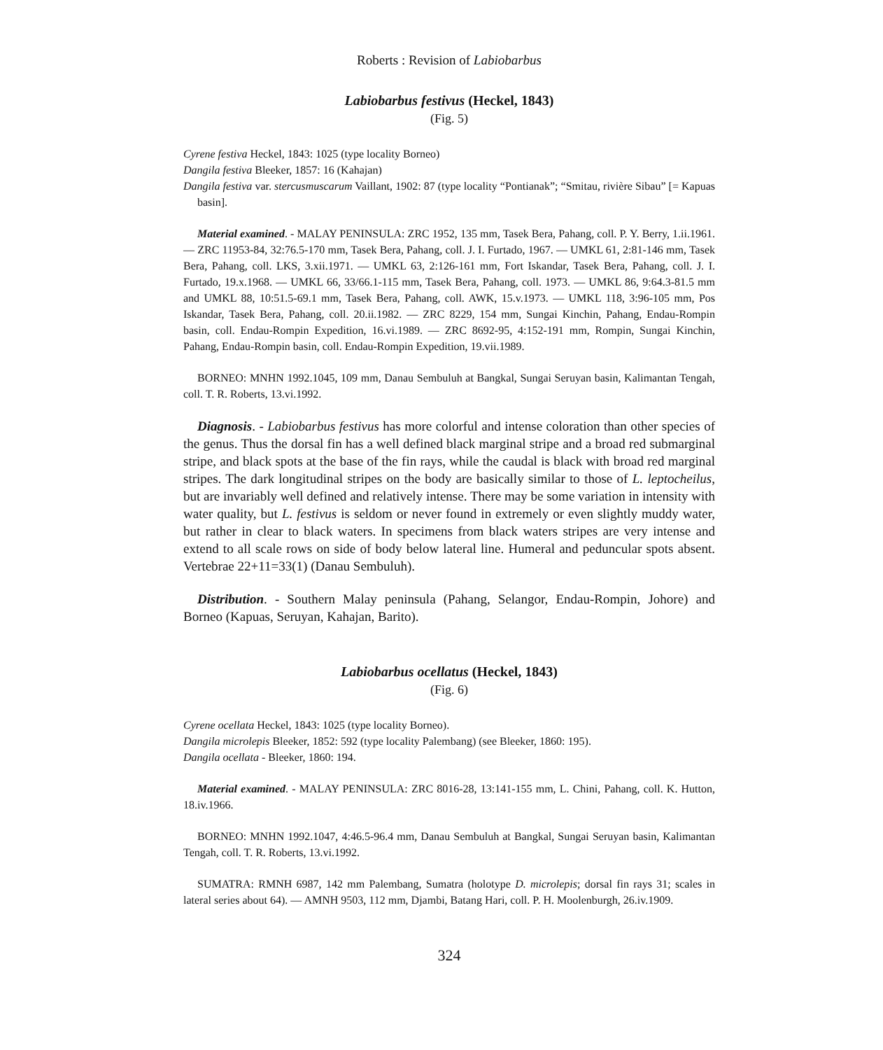Roberts : Revision of Labiobarbus
Labiobarbus festivus (Heckel, 1843)
(Fig. 5)
Cyrene festiva Heckel, 1843: 1025 (type locality Borneo)
Dangila festiva Bleeker, 1857: 16 (Kahajan)
Dangila festiva var. stercusmuscarum Vaillant, 1902: 87 (type locality “Pontianak”; “Smitau, rivière Sibau” [= Kapuas basin].
Material examined. - MALAY PENINSULA: ZRC 1952, 135 mm, Tasek Bera, Pahang, coll. P. Y. Berry, 1.ii.1961. — ZRC 11953-84, 32:76.5-170 mm, Tasek Bera, Pahang, coll. J. I. Furtado, 1967. — UMKL 61, 2:81-146 mm, Tasek Bera, Pahang, coll. LKS, 3.xii.1971. — UMKL 63, 2:126-161 mm, Fort Iskandar, Tasek Bera, Pahang, coll. J. I. Furtado, 19.x.1968. — UMKL 66, 33/66.1-115 mm, Tasek Bera, Pahang, coll. 1973. — UMKL 86, 9:64.3-81.5 mm and UMKL 88, 10:51.5-69.1 mm, Tasek Bera, Pahang, coll. AWK, 15.v.1973. — UMKL 118, 3:96-105 mm, Pos Iskandar, Tasek Bera, Pahang, coll. 20.ii.1982. — ZRC 8229, 154 mm, Sungai Kinchin, Pahang, Endau-Rompin basin, coll. Endau-Rompin Expedition, 16.vi.1989. — ZRC 8692-95, 4:152-191 mm, Rompin, Sungai Kinchin, Pahang, Endau-Rompin basin, coll. Endau-Rompin Expedition, 19.vii.1989.
BORNEO: MNHN 1992.1045, 109 mm, Danau Sembuluh at Bangkal, Sungai Seruyan basin, Kalimantan Tengah, coll. T. R. Roberts, 13.vi.1992.
Diagnosis. - Labiobarbus festivus has more colorful and intense coloration than other species of the genus. Thus the dorsal fin has a well defined black marginal stripe and a broad red submarginal stripe, and black spots at the base of the fin rays, while the caudal is black with broad red marginal stripes. The dark longitudinal stripes on the body are basically similar to those of L. leptocheilus, but are invariably well defined and relatively intense. There may be some variation in intensity with water quality, but L. festivus is seldom or never found in extremely or even slightly muddy water, but rather in clear to black waters. In specimens from black waters stripes are very intense and extend to all scale rows on side of body below lateral line. Humeral and peduncular spots absent. Vertebrae 22+11=33(1) (Danau Sembuluh).
Distribution. - Southern Malay peninsula (Pahang, Selangor, Endau-Rompin, Johore) and Borneo (Kapuas, Seruyan, Kahajan, Barito).
Labiobarbus ocellatus (Heckel, 1843)
(Fig. 6)
Cyrene ocellata Heckel, 1843: 1025 (type locality Borneo).
Dangila microlepis Bleeker, 1852: 592 (type locality Palembang) (see Bleeker, 1860: 195).
Dangila ocellata - Bleeker, 1860: 194.
Material examined. - MALAY PENINSULA: ZRC 8016-28, 13:141-155 mm, L. Chini, Pahang, coll. K. Hutton, 18.iv.1966.
BORNEO: MNHN 1992.1047, 4:46.5-96.4 mm, Danau Sembuluh at Bangkal, Sungai Seruyan basin, Kalimantan Tengah, coll. T. R. Roberts, 13.vi.1992.
SUMATRA: RMNH 6987, 142 mm Palembang, Sumatra (holotype D. microlepis; dorsal fin rays 31; scales in lateral series about 64). — AMNH 9503, 112 mm, Djambi, Batang Hari, coll. P. H. Moolenburgh, 26.iv.1909.
324